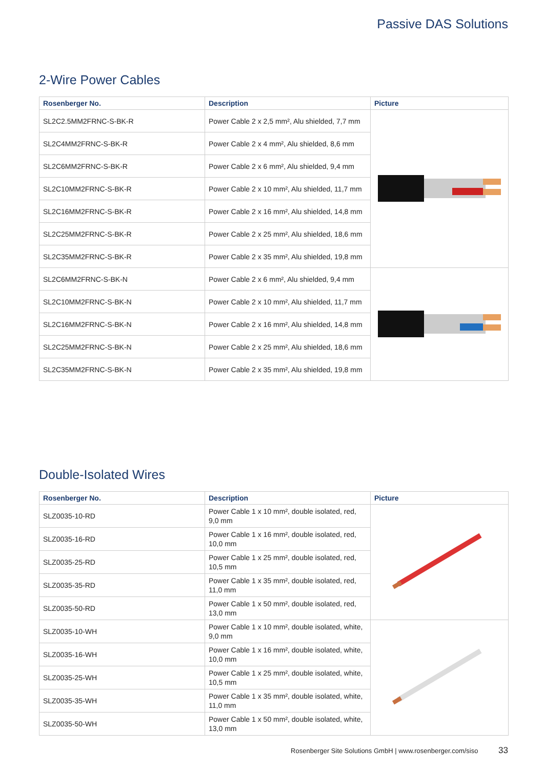Passive DAS Solutions
2-Wire Power Cables
| Rosenberger No. | Description | Picture |
| --- | --- | --- |
| SL2C2.5MM2FRNC-S-BK-R | Power Cable 2 x 2,5 mm², Alu shielded, 7,7 mm | |
| SL2C4MM2FRNC-S-BK-R | Power Cable 2 x 4 mm², Alu shielded, 8,6 mm | |
| SL2C6MM2FRNC-S-BK-R | Power Cable 2 x 6 mm², Alu shielded, 9,4 mm | |
| SL2C10MM2FRNC-S-BK-R | Power Cable 2 x 10 mm², Alu shielded, 11,7 mm | |
| SL2C16MM2FRNC-S-BK-R | Power Cable 2 x 16 mm², Alu shielded, 14,8 mm | |
| SL2C25MM2FRNC-S-BK-R | Power Cable 2 x 25 mm², Alu shielded, 18,6 mm | |
| SL2C35MM2FRNC-S-BK-R | Power Cable 2 x 35 mm², Alu shielded, 19,8 mm | |
| SL2C6MM2FRNC-S-BK-N | Power Cable 2 x 6 mm², Alu shielded, 9,4 mm | |
| SL2C10MM2FRNC-S-BK-N | Power Cable 2 x 10 mm², Alu shielded, 11,7 mm | |
| SL2C16MM2FRNC-S-BK-N | Power Cable 2 x 16 mm², Alu shielded, 14,8 mm | |
| SL2C25MM2FRNC-S-BK-N | Power Cable 2 x 25 mm², Alu shielded, 18,6 mm | |
| SL2C35MM2FRNC-S-BK-N | Power Cable 2 x 35 mm², Alu shielded, 19,8 mm | |
Double-Isolated Wires
| Rosenberger No. | Description | Picture |
| --- | --- | --- |
| SLZ0035-10-RD | Power Cable 1 x 10 mm², double isolated, red, 9,0 mm | |
| SLZ0035-16-RD | Power Cable 1 x 16 mm², double isolated, red, 10,0 mm | |
| SLZ0035-25-RD | Power Cable 1 x 25 mm², double isolated, red, 10,5 mm | |
| SLZ0035-35-RD | Power Cable 1 x 35 mm², double isolated, red, 11,0 mm | |
| SLZ0035-50-RD | Power Cable 1 x 50 mm², double isolated, red, 13,0 mm | |
| SLZ0035-10-WH | Power Cable 1 x 10 mm², double isolated, white, 9,0 mm | |
| SLZ0035-16-WH | Power Cable 1 x 16 mm², double isolated, white, 10,0 mm | |
| SLZ0035-25-WH | Power Cable 1 x 25 mm², double isolated, white, 10,5 mm | |
| SLZ0035-35-WH | Power Cable 1 x 35 mm², double isolated, white, 11,0 mm | |
| SLZ0035-50-WH | Power Cable 1 x 50 mm², double isolated, white, 13,0 mm | |
Rosenberger Site Solutions GmbH | www.rosenberger.com/siso 33